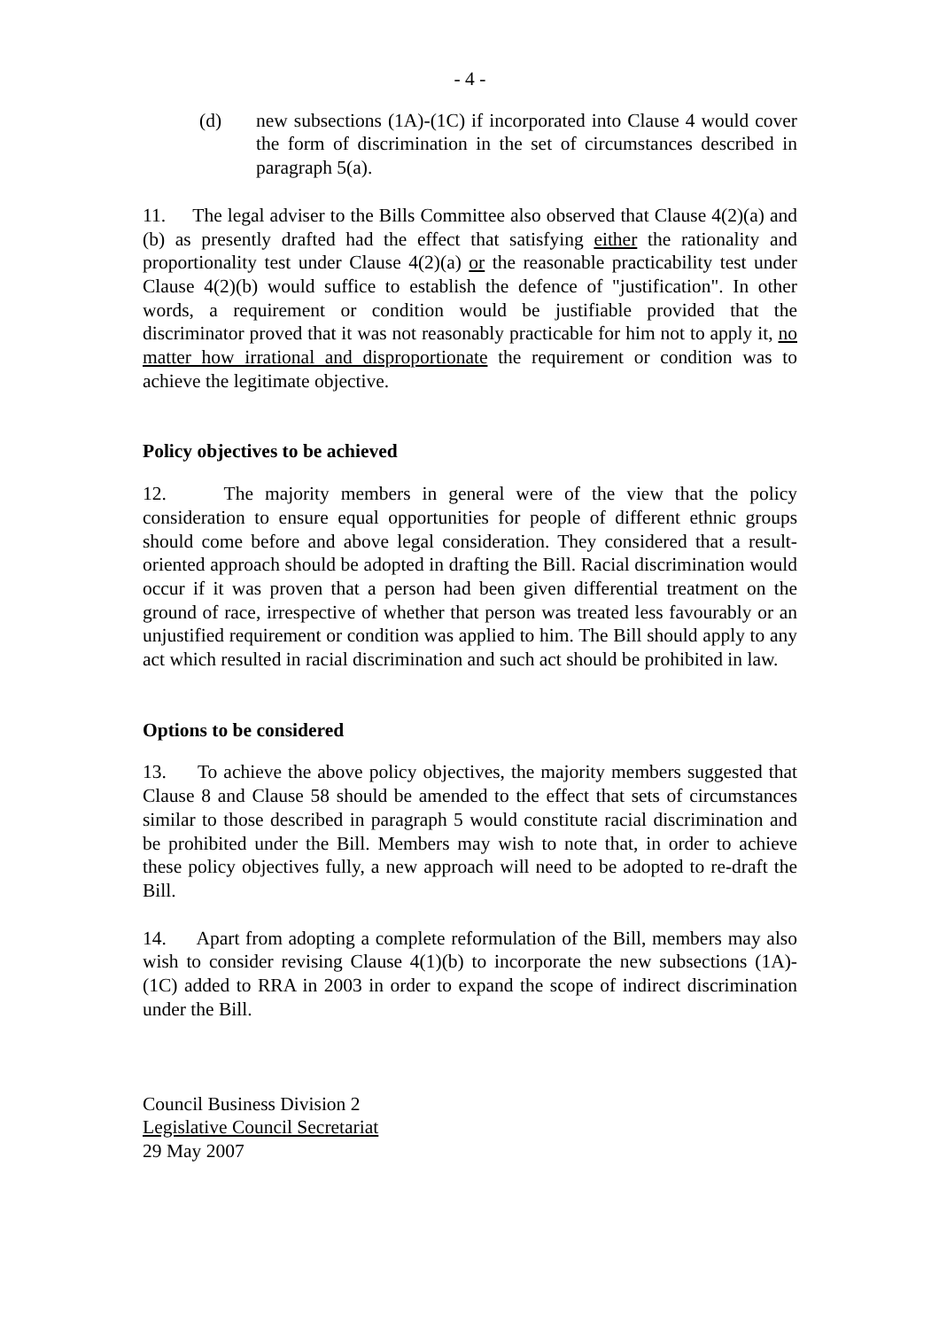- 4 -
(d) new subsections (1A)-(1C) if incorporated into Clause 4 would cover the form of discrimination in the set of circumstances described in paragraph 5(a).
11. The legal adviser to the Bills Committee also observed that Clause 4(2)(a) and (b) as presently drafted had the effect that satisfying either the rationality and proportionality test under Clause 4(2)(a) or the reasonable practicability test under Clause 4(2)(b) would suffice to establish the defence of "justification". In other words, a requirement or condition would be justifiable provided that the discriminator proved that it was not reasonably practicable for him not to apply it, no matter how irrational and disproportionate the requirement or condition was to achieve the legitimate objective.
Policy objectives to be achieved
12. The majority members in general were of the view that the policy consideration to ensure equal opportunities for people of different ethnic groups should come before and above legal consideration. They considered that a result-oriented approach should be adopted in drafting the Bill. Racial discrimination would occur if it was proven that a person had been given differential treatment on the ground of race, irrespective of whether that person was treated less favourably or an unjustified requirement or condition was applied to him. The Bill should apply to any act which resulted in racial discrimination and such act should be prohibited in law.
Options to be considered
13. To achieve the above policy objectives, the majority members suggested that Clause 8 and Clause 58 should be amended to the effect that sets of circumstances similar to those described in paragraph 5 would constitute racial discrimination and be prohibited under the Bill. Members may wish to note that, in order to achieve these policy objectives fully, a new approach will need to be adopted to re-draft the Bill.
14. Apart from adopting a complete reformulation of the Bill, members may also wish to consider revising Clause 4(1)(b) to incorporate the new subsections (1A)-(1C) added to RRA in 2003 in order to expand the scope of indirect discrimination under the Bill.
Council Business Division 2
Legislative Council Secretariat
29 May 2007